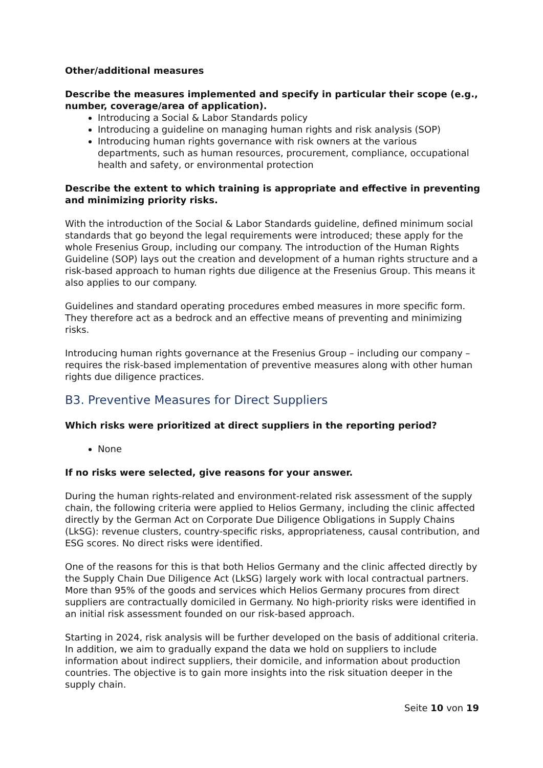Other/additional measures
Describe the measures implemented and specify in particular their scope (e.g., number, coverage/area of application).
Introducing a Social & Labor Standards policy
Introducing a guideline on managing human rights and risk analysis (SOP)
Introducing human rights governance with risk owners at the various departments, such as human resources, procurement, compliance, occupational health and safety, or environmental protection
Describe the extent to which training is appropriate and effective in preventing and minimizing priority risks.
With the introduction of the Social & Labor Standards guideline, defined minimum social standards that go beyond the legal requirements were introduced; these apply for the whole Fresenius Group, including our company. The introduction of the Human Rights Guideline (SOP) lays out the creation and development of a human rights structure and a risk-based approach to human rights due diligence at the Fresenius Group. This means it also applies to our company.
Guidelines and standard operating procedures embed measures in more specific form. They therefore act as a bedrock and an effective means of preventing and minimizing risks.
Introducing human rights governance at the Fresenius Group – including our company – requires the risk-based implementation of preventive measures along with other human rights due diligence practices.
B3. Preventive Measures for Direct Suppliers
Which risks were prioritized at direct suppliers in the reporting period?
None
If no risks were selected, give reasons for your answer.
During the human rights-related and environment-related risk assessment of the supply chain, the following criteria were applied to Helios Germany, including the clinic affected directly by the German Act on Corporate Due Diligence Obligations in Supply Chains (LkSG): revenue clusters, country-specific risks, appropriateness, causal contribution, and ESG scores. No direct risks were identified.
One of the reasons for this is that both Helios Germany and the clinic affected directly by the Supply Chain Due Diligence Act (LkSG) largely work with local contractual partners. More than 95% of the goods and services which Helios Germany procures from direct suppliers are contractually domiciled in Germany. No high-priority risks were identified in an initial risk assessment founded on our risk-based approach.
Starting in 2024, risk analysis will be further developed on the basis of additional criteria. In addition, we aim to gradually expand the data we hold on suppliers to include information about indirect suppliers, their domicile, and information about production countries. The objective is to gain more insights into the risk situation deeper in the supply chain.
Seite 10 von 19